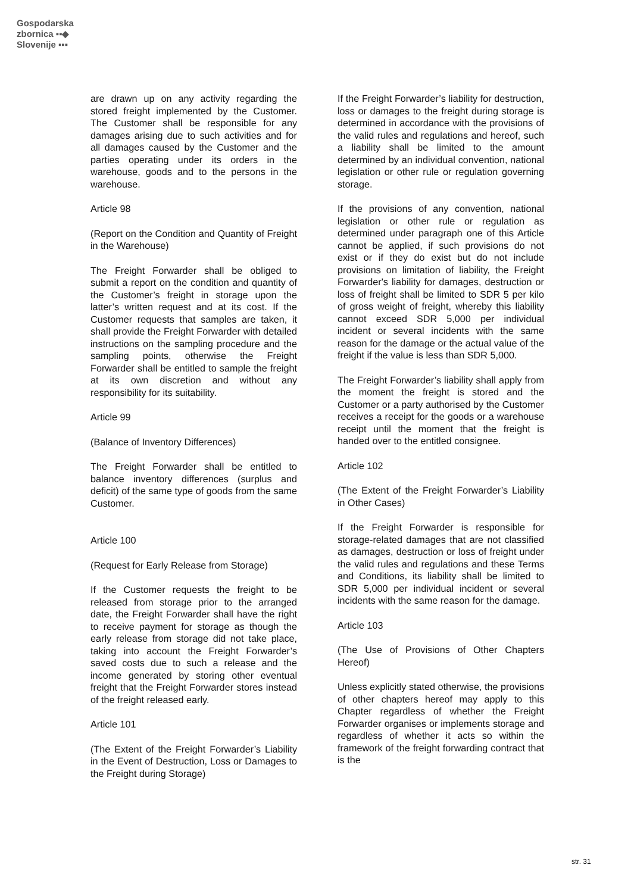Gospodarska
zbornica ▪▪◆
Slovenije ▪▪▪
are drawn up on any activity regarding the stored freight implemented by the Customer. The Customer shall be responsible for any damages arising due to such activities and for all damages caused by the Customer and the parties operating under its orders in the warehouse, goods and to the persons in the warehouse.
Article 98
(Report on the Condition and Quantity of Freight in the Warehouse)
The Freight Forwarder shall be obliged to submit a report on the condition and quantity of the Customer’s freight in storage upon the latter’s written request and at its cost. If the Customer requests that samples are taken, it shall provide the Freight Forwarder with detailed instructions on the sampling procedure and the sampling points, otherwise the Freight Forwarder shall be entitled to sample the freight at its own discretion and without any responsibility for its suitability.
Article 99
(Balance of Inventory Differences)
The Freight Forwarder shall be entitled to balance inventory differences (surplus and deficit) of the same type of goods from the same Customer.
Article 100
(Request for Early Release from Storage)
If the Customer requests the freight to be released from storage prior to the arranged date, the Freight Forwarder shall have the right to receive payment for storage as though the early release from storage did not take place, taking into account the Freight Forwarder’s saved costs due to such a release and the income generated by storing other eventual freight that the Freight Forwarder stores instead of the freight released early.
Article 101
(The Extent of the Freight Forwarder’s Liability in the Event of Destruction, Loss or Damages to the Freight during Storage)
If the Freight Forwarder’s liability for destruction, loss or damages to the freight during storage is determined in accordance with the provisions of the valid rules and regulations and hereof, such a liability shall be limited to the amount determined by an individual convention, national legislation or other rule or regulation governing storage.
If the provisions of any convention, national legislation or other rule or regulation as determined under paragraph one of this Article cannot be applied, if such provisions do not exist or if they do exist but do not include provisions on limitation of liability, the Freight Forwarder's liability for damages, destruction or loss of freight shall be limited to SDR 5 per kilo of gross weight of freight, whereby this liability cannot exceed SDR 5,000 per individual incident or several incidents with the same reason for the damage or the actual value of the freight if the value is less than SDR 5,000.
The Freight Forwarder’s liability shall apply from the moment the freight is stored and the Customer or a party authorised by the Customer receives a receipt for the goods or a warehouse receipt until the moment that the freight is handed over to the entitled consignee.
Article 102
(The Extent of the Freight Forwarder’s Liability in Other Cases)
If the Freight Forwarder is responsible for storage-related damages that are not classified as damages, destruction or loss of freight under the valid rules and regulations and these Terms and Conditions, its liability shall be limited to SDR 5,000 per individual incident or several incidents with the same reason for the damage.
Article 103
(The Use of Provisions of Other Chapters Hereof)
Unless explicitly stated otherwise, the provisions of other chapters hereof may apply to this Chapter regardless of whether the Freight Forwarder organises or implements storage and regardless of whether it acts so within the framework of the freight forwarding contract that is the
str. 31